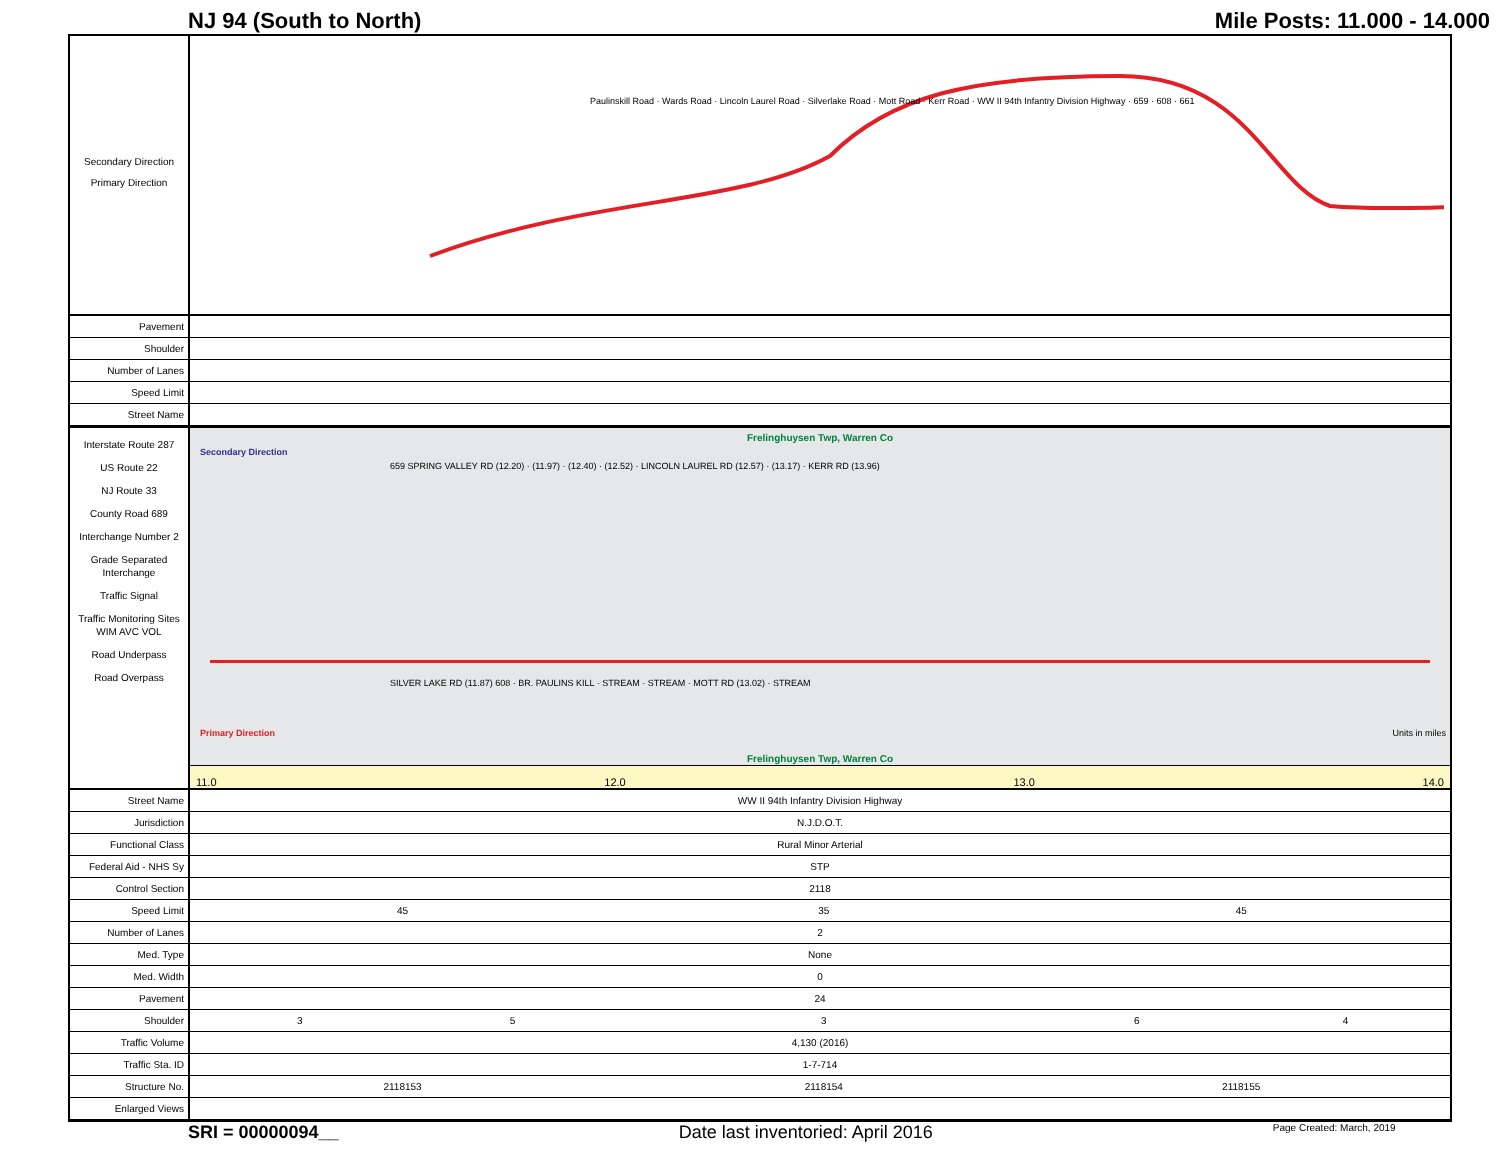NJ 94 (South to North) Mile Posts: 11.000 - 14.000
Secondary Direction
Primary Direction
Paulinskill Road · Wards Road · Lincoln Laurel Road · Silverlake Road · Mott Road · Kerr Road · WW II 94th Infantry Division Highway · 659 · 608 · 661
| Pavement | |
| Shoulder | |
| Number of Lanes | |
| Speed Limit | |
| Street Name | |
Interstate Route 287
US Route 22
NJ Route 33
County Road 689
Interchange Number 2
Grade Separated Interchange
Traffic Signal
Traffic Monitoring Sites WIM AVC VOL
Road Underpass
Road Overpass
Frelinghuysen Twp, Warren Co
Secondary Direction
659 SPRING VALLEY RD (12.20) · (11.97) · (12.40) · (12.52) · LINCOLN LAUREL RD (12.57) · (13.17) · KERR RD (13.96)
SILVER LAKE RD (11.87) 608 · BR. PAULINS KILL · STREAM · STREAM · MOTT RD (13.02) · STREAM
Primary Direction Units in miles
Frelinghuysen Twp, Warren Co
11.0 12.0 13.0 14.0
| Street Name | WW II 94th Infantry Division Highway | | | | |
| Jurisdiction | N.J.D.O.T. | | | | |
| Functional Class | Rural Minor Arterial | | | | |
| Federal Aid - NHS Sy | STP | | | | |
| Control Section | 2118 | | | | |
| Speed Limit | 45 | | 35 | 45 | |
| Number of Lanes | 2 | | | | |
| Med. Type | None | | | | |
| Med. Width | 0 | | | | |
| Pavement | 24 | | | | |
| Shoulder | 3 | 5 | 3 | 6 | 4 |
| Traffic Volume | 4,130 (2016) | | | | |
| Traffic Sta. ID | 1-7-714 | | | | |
| Structure No. | 2118153 | | 2118154 | 2118155 | |
| Enlarged Views | | | | | |
SRI = 00000094__ Date last inventoried: April 2016 Page Created: March, 2019